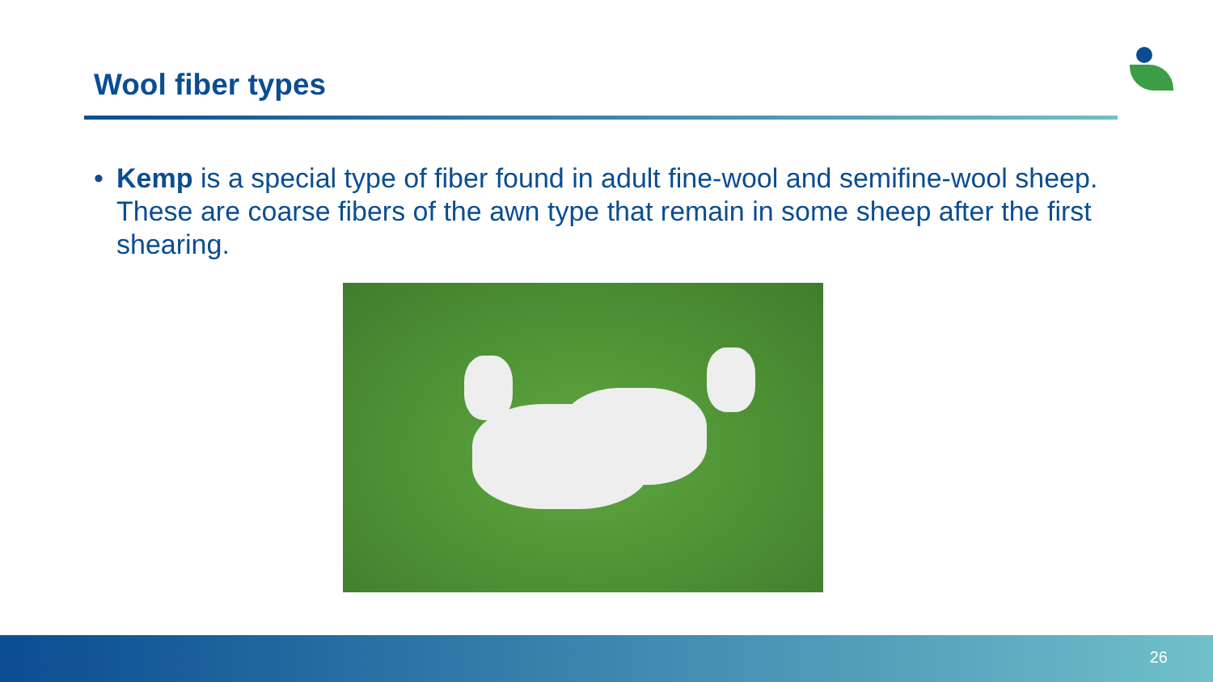Wool fiber types
• Kemp is a special type of fiber found in adult fine-wool and semifine-wool sheep. These are coarse fibers of the awn type that remain in some sheep after the first shearing.
26